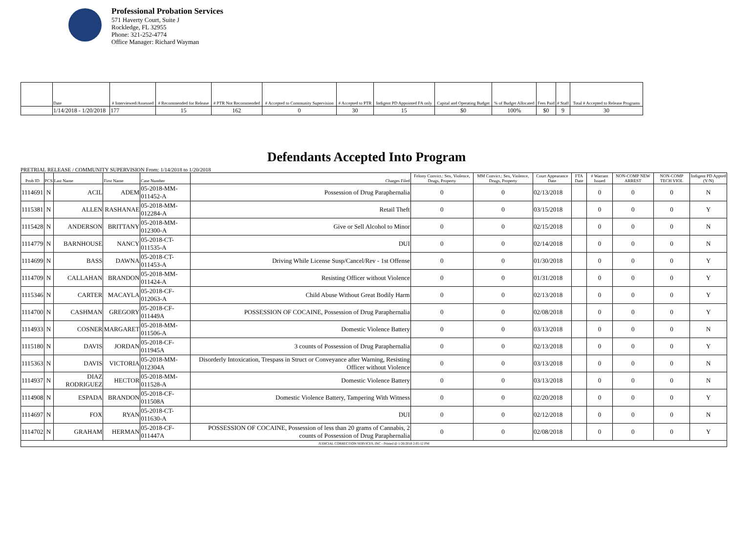Professional Probation Services
571 Haverty Court, Suite J
Rockledge, FL 32955
Phone: 321-252-4774
Office Manager: Richard Wayman
| | Date | # Interviewed/Assessed | # Recommended for Release | # PTR Not Recommended | # Accepted to Community Supervision | # Accepted to PTR | Indigent PD Appointed FA only | Capital and Operating Budget | % of Budget Allocated | Fees Paid | # Staff | Total # Accepted to Release Programs |
| --- | --- | --- | --- | --- | --- | --- | --- | --- | --- | --- | --- | --- |
| | 1/14/2018 - 1/20/2018 | 177 | 15 | 162 | 0 | 30 | 15 | $0 | 100% | $0 | 9 | 30 |
Defendants Accepted Into Program
PRETRIAL RELEASE / COMMUNITY SUPERVISION From: 1/14/2018 to 1/20/2018
| Prob ID | PCS | Last Name | First Name | Case Number | Charges Filed | Felony Convict.: Sex, Violence, Drugs, Property | MM Convict.: Sex, Violence, Drugs, Property | Court Appearance Date | FTA Date | # Warrant Issued | NON-COMP NEW ARREST | NON-COMP TECH VIOL | Indigent PD Appted (Y/N) |
| --- | --- | --- | --- | --- | --- | --- | --- | --- | --- | --- | --- | --- | --- |
| 1114691 | N | ACIL | ADEM | 05-2018-MM-011452-A | Possession of Drug Paraphernalia | 0 | 0 | 02/13/2018 | | 0 | 0 | 0 | N |
| 1115381 | N | ALLEN | RASHANAE | 05-2018-MM-012284-A | Retail Theft | 0 | 0 | 03/15/2018 | | 0 | 0 | 0 | Y |
| 1115428 | N | ANDERSON | BRITTANY | 05-2018-MM-012300-A | Give or Sell Alcohol to Minor | 0 | 0 | 02/15/2018 | | 0 | 0 | 0 | N |
| 1114779 | N | BARNHOUSE | NANCY | 05-2018-CT-011535-A | DUI | 0 | 0 | 02/14/2018 | | 0 | 0 | 0 | N |
| 1114699 | N | BASS | DAWNA | 05-2018-CT-011453-A | Driving While License Susp/Cancel/Rev - 1st Offense | 0 | 0 | 01/30/2018 | | 0 | 0 | 0 | Y |
| 1114709 | N | CALLAHAN | BRANDON | 05-2018-MM-011424-A | Resisting Officer without Violence | 0 | 0 | 01/31/2018 | | 0 | 0 | 0 | Y |
| 1115346 | N | CARTER | MACAYLA | 05-2018-CF-012063-A | Child Abuse Without Great Bodily Harm | 0 | 0 | 02/13/2018 | | 0 | 0 | 0 | Y |
| 1114700 | N | CASHMAN | GREGORY | 05-2018-CF-011449A | POSSESSION OF COCAINE, Possession of Drug Paraphernalia | 0 | 0 | 02/08/2018 | | 0 | 0 | 0 | Y |
| 1114933 | N | COSNER | MARGARET | 05-2018-MM-011506-A | Domestic Violence Battery | 0 | 0 | 03/13/2018 | | 0 | 0 | 0 | N |
| 1115180 | N | DAVIS | JORDAN | 05-2018-CF-011945A | 3 counts of Possession of Drug Paraphernalia | 0 | 0 | 02/13/2018 | | 0 | 0 | 0 | Y |
| 1115363 | N | DAVIS | VICTORIA | 05-2018-MM-012304A | Disorderly Intoxication, Trespass in Struct or Conveyance after Warning, Resisting Officer without Violence | 0 | 0 | 03/13/2018 | | 0 | 0 | 0 | N |
| 1114937 | N | DIAZ RODRIGUEZ | HECTOR | 05-2018-MM-011528-A | Domestic Violence Battery | 0 | 0 | 03/13/2018 | | 0 | 0 | 0 | N |
| 1114908 | N | ESPADA | BRANDON | 05-2018-CF-011508A | Domestic Violence Battery, Tampering With Witness | 0 | 0 | 02/20/2018 | | 0 | 0 | 0 | Y |
| 1114697 | N | FOX | RYAN | 05-2018-CT-011630-A | DUI | 0 | 0 | 02/12/2018 | | 0 | 0 | 0 | N |
| 1114702 | N | GRAHAM | HERMAN | 05-2018-CF-011447A | POSSESSION OF COCAINE, Possession of less than 20 grams of Cannabis, 2 counts of Possession of Drug Paraphernalia | 0 | 0 | 02/08/2018 | | 0 | 0 | 0 | Y |
| JUDICIAL CORRECTION SERVICES, INC - Printed @ 1/26/2018 2:05:12 PM | | | | | | | | | | | | | |